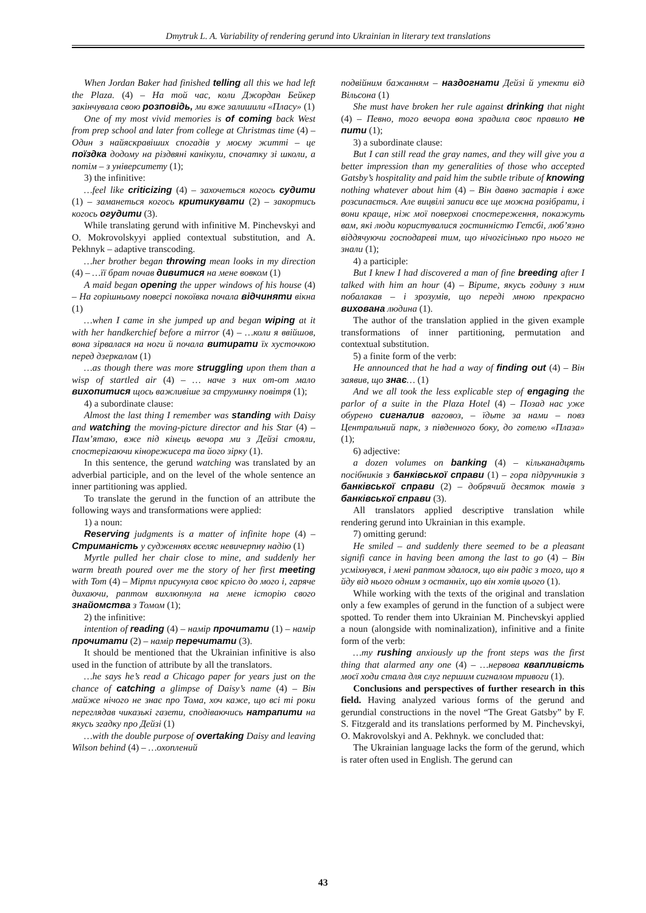Dmytruk L. A. Variability of rendering gerund into Ukrainian in literary text translations
When Jordan Baker had finished telling all this we had left the Plaza. (4) – На той час, коли Джордан Бейкер закінчувала свою розповідь, ми вже залишили «Пласу» (1)
One of my most vivid memories is of coming back West from prep school and later from college at Christmas time (4) – Один з найяскравіших спогадів у моєму житті – це поїздка додому на різдвяні канікули, спочатку зі школи, а потім – з університету (1);
3) the infinitive:
…feel like criticizing (4) – захочеться когось судити (1) – заманеться когось критикувати (2) – закортись когось огудити (3).
While translating gerund with infinitive M. Pinchevskyi and O. Mokrovolskyyi applied contextual substitution, and A. Pekhnyk – adaptive transcoding.
…her brother began throwing mean looks in my direction (4) – …її брат почав дивитися на мене вовком (1)
A maid began opening the upper windows of his house (4) – На горішньому поверсі покоївка почала відчиняти вікна (1)
…when I came in she jumped up and began wiping at it with her handkerchief before a mirror (4) – …коли я ввійшов, вона зірвалася на ноги й почала витирати їх хусточкою перед дзеркалом (1)
…as though there was more struggling upon them than a wisp of startled air (4) – … наче з них от-от мало вихопитися щось важливіше за струминку повітря (1);
4) a subordinate clause:
Almost the last thing I remember was standing with Daisy and watching the moving-picture director and his Star (4) – Пам’ятаю, вже під кінець вечора ми з Дейзі стояли, спостерігаючи кінорежисера та його зірку (1).
In this sentence, the gerund watching was translated by an adverbial participle, and on the level of the whole sentence an inner partitioning was applied.
To translate the gerund in the function of an attribute the following ways and transformations were applied:
1) a noun:
Reserving judgments is a matter of infinite hope (4) – Стриманість у судженнях вселяє невичерпну надію (1)
Myrtle pulled her chair close to mine, and suddenly her warm breath poured over me the story of her first meeting with Tom (4) – Міртл присунула своє крісло до мого і, гаряче дихаючи, раптом вихлюпнула на мене історію свого знайомства з Томом (1);
2) the infinitive:
intention of reading (4) – намір прочитати (1) – намір прочитати (2) – намір перечитати (3).
It should be mentioned that the Ukrainian infinitive is also used in the function of attribute by all the translators.
…he says he’s read a Chicago paper for years just on the chance of catching a glimpse of Daisy’s name (4) – Він майже нічого не знає про Тома, хоч каже, що всі ті роки переглядав чиказькі газети, сподіваючись натрапити на якусь згадку про Дейзі (1)
…with the double purpose of overtaking Daisy and leaving Wilson behind (4) – …охоплений
подвійним бажанням – наздогнати Дейзі й утекти від Вільсона (1)
She must have broken her rule against drinking that night (4) – Певно, того вечора вона зрадила своє правило не пити (1);
3) a subordinate clause:
But I can still read the gray names, and they will give you a better impression than my generalities of those who accepted Gatsby’s hospitality and paid him the subtle tribute of knowing nothing whatever about him (4) – Він давно застарів і вже розсипається. Але вицвілі записи все ще можна розібрати, і вони краще, ніж мої поверхові спостереження, покажуть вам, які люди користувалися гостинністю Гетсбі, люб’язно віддячуючи господареві тим, що нічогісінько про нього не знали (1);
4) a participle:
But I knew I had discovered a man of fine breeding after I talked with him an hour (4) – Вірите, якусь годину з ним побалакав – і зрозумів, що переді мною прекрасно вихована людина (1).
The author of the translation applied in the given example transformations of inner partitioning, permutation and contextual substitution.
5) a finite form of the verb:
He announced that he had a way of finding out (4) – Він заявив, що знає… (1)
And we all took the less explicable step of engaging the parlor of a suite in the Plaza Hotel (4) – Позад нас уже обурено сигналив ваговоз, – їдьте за нами – повз Центральний парк, з південного боку, до готелю «Плаза» (1);
6) adjective:
a dozen volumes on banking (4) – кільканадцять посібників з банківської справи (1) – гора підручників з банківської справи (2) – добрячий десяток томів з банківської справи (3).
All translators applied descriptive translation while rendering gerund into Ukrainian in this example.
7) omitting gerund:
He smiled – and suddenly there seemed to be a pleasant signifi cance in having been among the last to go (4) – Він усміхнувся, і мені раптом здалося, що він радіє з того, що я йду від нього одним з останніх, що він хотів цього (1).
While working with the texts of the original and translation only a few examples of gerund in the function of a subject were spotted. To render them into Ukrainian M. Pinchevskyi applied a noun (alongside with nominalization), infinitive and a finite form of the verb:
…my rushing anxiously up the front steps was the first thing that alarmed any one (4) – …нервова квапливість моєї ходи стала для слуг першим сигналом тривоги (1).
Conclusions and perspectives of further research in this field. Having analyzed various forms of the gerund and gerundial constructions in the novel “The Great Gatsby” by F. S. Fitzgerald and its translations performed by M. Pinchevskyi, O. Makrovolskyi and A. Pekhnyk. we concluded that:
The Ukrainian language lacks the form of the gerund, which is rater often used in English. The gerund can
43